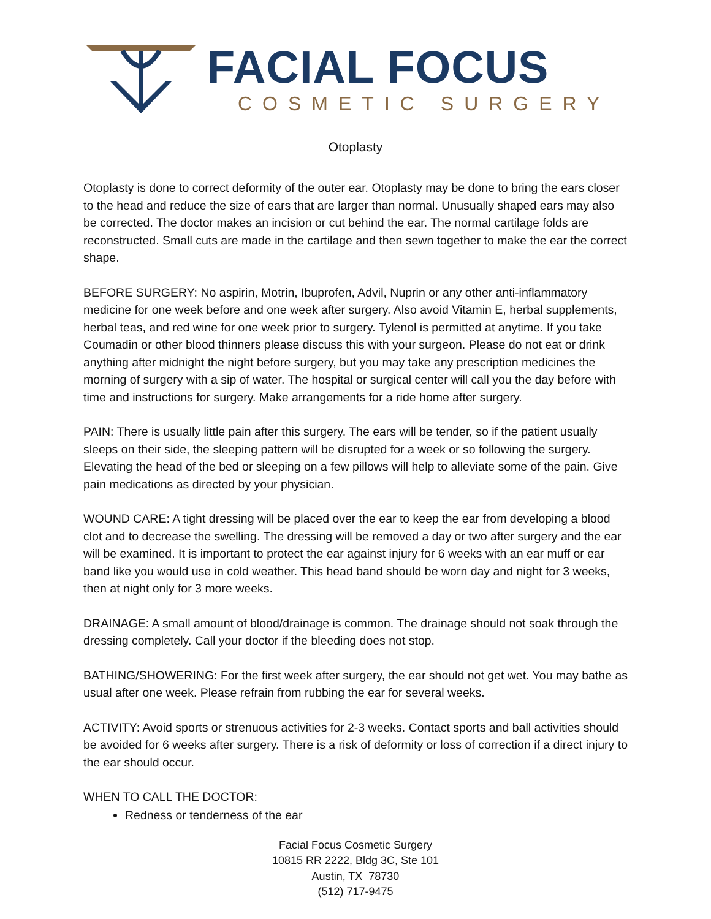FACIAL FOCUS
COSMETIC SURGERY
Otoplasty
Otoplasty is done to correct deformity of the outer ear. Otoplasty may be done to bring the ears closer to the head and reduce the size of ears that are larger than normal. Unusually shaped ears may also be corrected. The doctor makes an incision or cut behind the ear. The normal cartilage folds are reconstructed. Small cuts are made in the cartilage and then sewn together to make the ear the correct shape.
BEFORE SURGERY: No aspirin, Motrin, Ibuprofen, Advil, Nuprin or any other anti-inflammatory medicine for one week before and one week after surgery. Also avoid Vitamin E, herbal supplements, herbal teas, and red wine for one week prior to surgery. Tylenol is permitted at anytime. If you take Coumadin or other blood thinners please discuss this with your surgeon. Please do not eat or drink anything after midnight the night before surgery, but you may take any prescription medicines the morning of surgery with a sip of water. The hospital or surgical center will call you the day before with time and instructions for surgery. Make arrangements for a ride home after surgery.
PAIN: There is usually little pain after this surgery. The ears will be tender, so if the patient usually sleeps on their side, the sleeping pattern will be disrupted for a week or so following the surgery. Elevating the head of the bed or sleeping on a few pillows will help to alleviate some of the pain. Give pain medications as directed by your physician.
WOUND CARE: A tight dressing will be placed over the ear to keep the ear from developing a blood clot and to decrease the swelling. The dressing will be removed a day or two after surgery and the ear will be examined. It is important to protect the ear against injury for 6 weeks with an ear muff or ear band like you would use in cold weather. This head band should be worn day and night for 3 weeks, then at night only for 3 more weeks.
DRAINAGE: A small amount of blood/drainage is common. The drainage should not soak through the dressing completely. Call your doctor if the bleeding does not stop.
BATHING/SHOWERING: For the first week after surgery, the ear should not get wet. You may bathe as usual after one week. Please refrain from rubbing the ear for several weeks.
ACTIVITY: Avoid sports or strenuous activities for 2-3 weeks. Contact sports and ball activities should be avoided for 6 weeks after surgery. There is a risk of deformity or loss of correction if a direct injury to the ear should occur.
WHEN TO CALL THE DOCTOR:
Redness or tenderness of the ear
Facial Focus Cosmetic Surgery
10815 RR 2222, Bldg 3C, Ste 101
Austin, TX 78730
(512) 717-9475